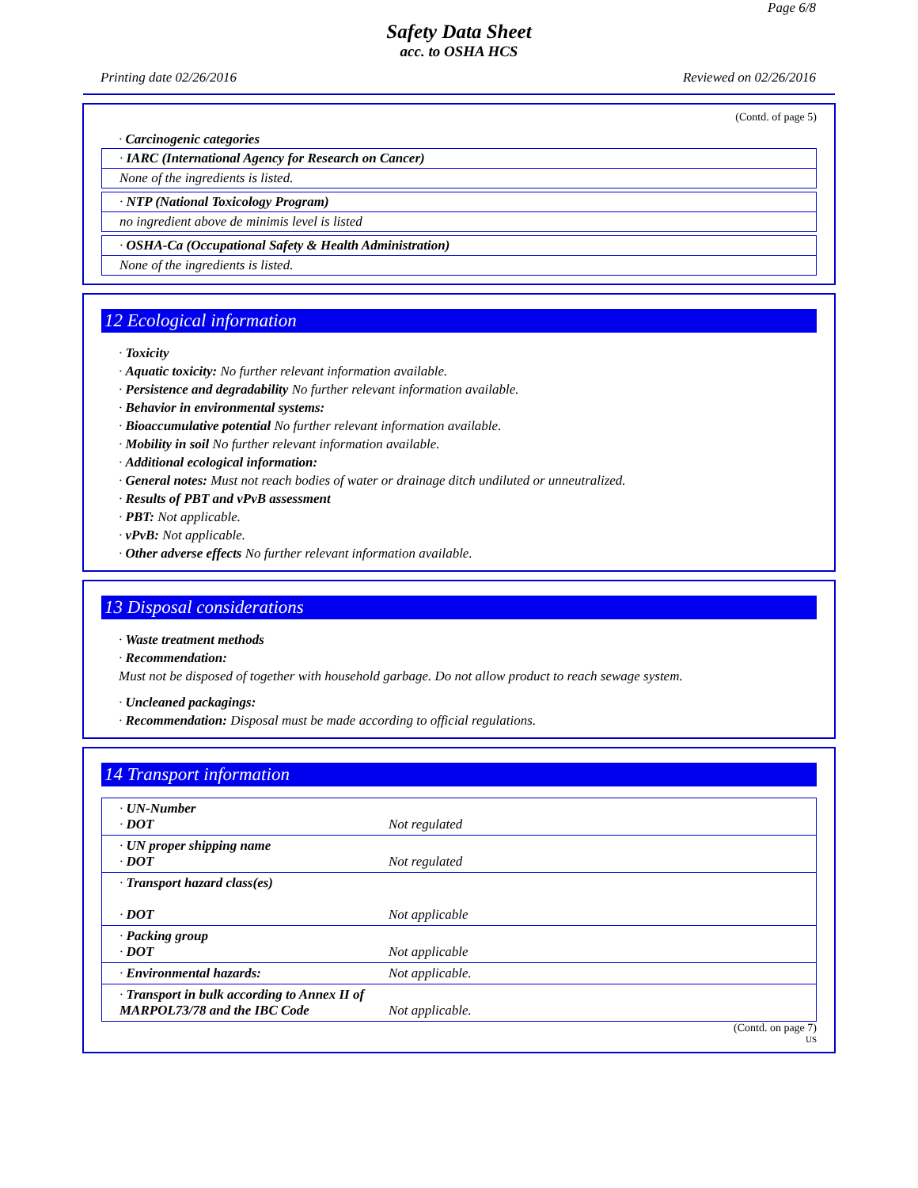Page 6/8
Safety Data Sheet
acc. to OSHA HCS
Printing date 02/26/2016 Reviewed on 02/26/2016
(Contd. of page 5)
· Carcinogenic categories
· IARC (International Agency for Research on Cancer)
None of the ingredients is listed.
· NTP (National Toxicology Program)
no ingredient above de minimis level is listed
· OSHA-Ca (Occupational Safety & Health Administration)
None of the ingredients is listed.
12 Ecological information
· Toxicity
· Aquatic toxicity: No further relevant information available.
· Persistence and degradability No further relevant information available.
· Behavior in environmental systems:
· Bioaccumulative potential No further relevant information available.
· Mobility in soil No further relevant information available.
· Additional ecological information:
· General notes: Must not reach bodies of water or drainage ditch undiluted or unneutralized.
· Results of PBT and vPvB assessment
· PBT: Not applicable.
· vPvB: Not applicable.
· Other adverse effects No further relevant information available.
13 Disposal considerations
· Waste treatment methods
· Recommendation:
Must not be disposed of together with household garbage. Do not allow product to reach sewage system.
· Uncleaned packagings:
· Recommendation: Disposal must be made according to official regulations.
14 Transport information
| · UN-Number · DOT | Not regulated |
| · UN proper shipping name · DOT | Not regulated |
| · Transport hazard class(es) · DOT | Not applicable |
| · Packing group · DOT | Not applicable |
| · Environmental hazards: | Not applicable. |
| · Transport in bulk according to Annex II of MARPOL73/78 and the IBC Code | Not applicable. |
(Contd. on page 7)
US